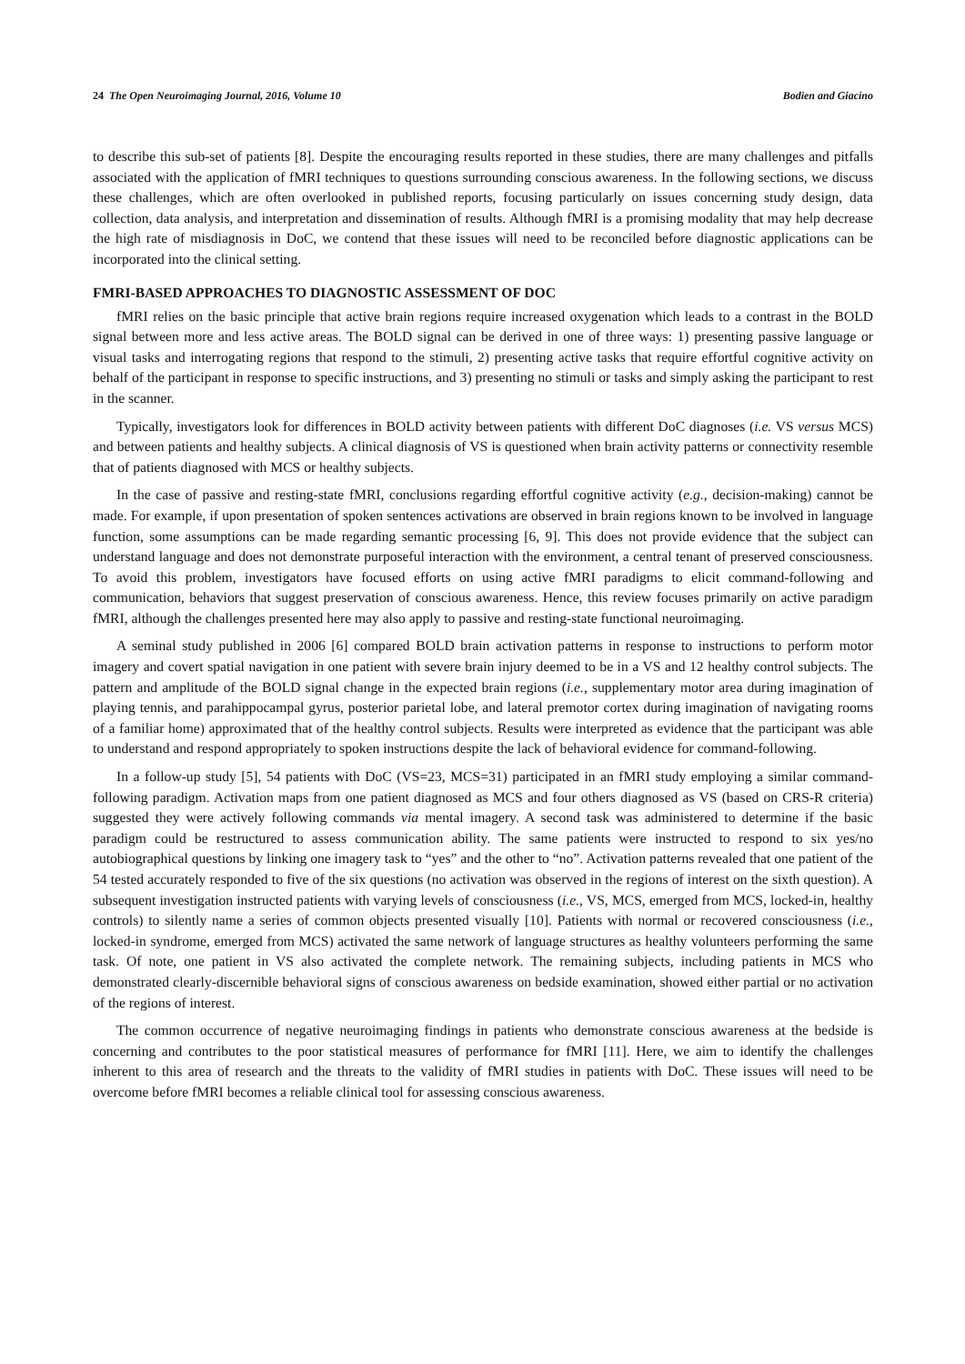24 The Open Neuroimaging Journal, 2016, Volume 10 Bodien and Giacino
to describe this sub-set of patients [8]. Despite the encouraging results reported in these studies, there are many challenges and pitfalls associated with the application of fMRI techniques to questions surrounding conscious awareness. In the following sections, we discuss these challenges, which are often overlooked in published reports, focusing particularly on issues concerning study design, data collection, data analysis, and interpretation and dissemination of results. Although fMRI is a promising modality that may help decrease the high rate of misdiagnosis in DoC, we contend that these issues will need to be reconciled before diagnostic applications can be incorporated into the clinical setting.
FMRI-BASED APPROACHES TO DIAGNOSTIC ASSESSMENT OF DOC
fMRI relies on the basic principle that active brain regions require increased oxygenation which leads to a contrast in the BOLD signal between more and less active areas. The BOLD signal can be derived in one of three ways: 1) presenting passive language or visual tasks and interrogating regions that respond to the stimuli, 2) presenting active tasks that require effortful cognitive activity on behalf of the participant in response to specific instructions, and 3) presenting no stimuli or tasks and simply asking the participant to rest in the scanner.
Typically, investigators look for differences in BOLD activity between patients with different DoC diagnoses (i.e. VS versus MCS) and between patients and healthy subjects. A clinical diagnosis of VS is questioned when brain activity patterns or connectivity resemble that of patients diagnosed with MCS or healthy subjects.
In the case of passive and resting-state fMRI, conclusions regarding effortful cognitive activity (e.g., decision-making) cannot be made. For example, if upon presentation of spoken sentences activations are observed in brain regions known to be involved in language function, some assumptions can be made regarding semantic processing [6, 9]. This does not provide evidence that the subject can understand language and does not demonstrate purposeful interaction with the environment, a central tenant of preserved consciousness. To avoid this problem, investigators have focused efforts on using active fMRI paradigms to elicit command-following and communication, behaviors that suggest preservation of conscious awareness. Hence, this review focuses primarily on active paradigm fMRI, although the challenges presented here may also apply to passive and resting-state functional neuroimaging.
A seminal study published in 2006 [6] compared BOLD brain activation patterns in response to instructions to perform motor imagery and covert spatial navigation in one patient with severe brain injury deemed to be in a VS and 12 healthy control subjects. The pattern and amplitude of the BOLD signal change in the expected brain regions (i.e., supplementary motor area during imagination of playing tennis, and parahippocampal gyrus, posterior parietal lobe, and lateral premotor cortex during imagination of navigating rooms of a familiar home) approximated that of the healthy control subjects. Results were interpreted as evidence that the participant was able to understand and respond appropriately to spoken instructions despite the lack of behavioral evidence for command-following.
In a follow-up study [5], 54 patients with DoC (VS=23, MCS=31) participated in an fMRI study employing a similar command-following paradigm. Activation maps from one patient diagnosed as MCS and four others diagnosed as VS (based on CRS-R criteria) suggested they were actively following commands via mental imagery. A second task was administered to determine if the basic paradigm could be restructured to assess communication ability. The same patients were instructed to respond to six yes/no autobiographical questions by linking one imagery task to “yes” and the other to “no”. Activation patterns revealed that one patient of the 54 tested accurately responded to five of the six questions (no activation was observed in the regions of interest on the sixth question). A subsequent investigation instructed patients with varying levels of consciousness (i.e., VS, MCS, emerged from MCS, locked-in, healthy controls) to silently name a series of common objects presented visually [10]. Patients with normal or recovered consciousness (i.e., locked-in syndrome, emerged from MCS) activated the same network of language structures as healthy volunteers performing the same task. Of note, one patient in VS also activated the complete network. The remaining subjects, including patients in MCS who demonstrated clearly-discernible behavioral signs of conscious awareness on bedside examination, showed either partial or no activation of the regions of interest.
The common occurrence of negative neuroimaging findings in patients who demonstrate conscious awareness at the bedside is concerning and contributes to the poor statistical measures of performance for fMRI [11]. Here, we aim to identify the challenges inherent to this area of research and the threats to the validity of fMRI studies in patients with DoC. These issues will need to be overcome before fMRI becomes a reliable clinical tool for assessing conscious awareness.